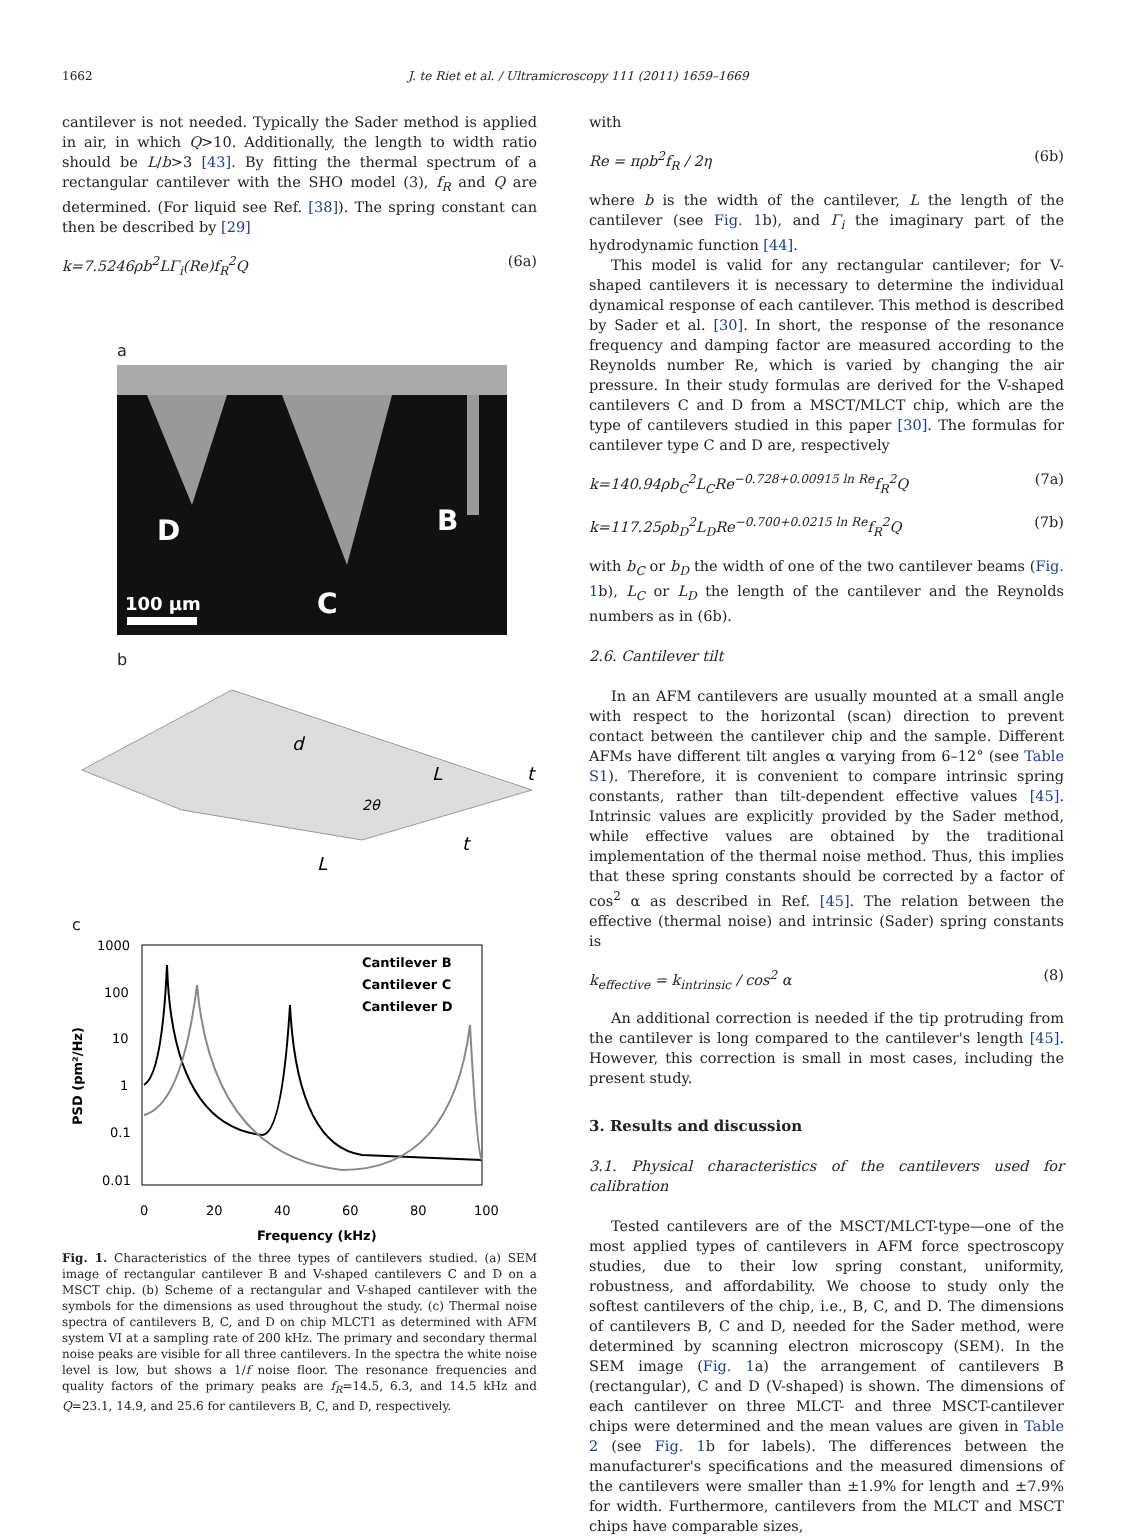1662 J. te Riet et al. / Ultramicroscopy 111 (2011) 1659–1669
cantilever is not needed. Typically the Sader method is applied in air, in which Q>10. Additionally, the length to width ratio should be L/b>3 [43]. By fitting the thermal spectrum of a rectangular cantilever with the SHO model (3), f<sub>R</sub> and Q are determined. (For liquid see Ref. [38]). The spring constant can then be described by [29]
k=7.5246ρb<sup>2</sup>LΓ<sub>i</sub>(Re)f<sub>R</sub><sup>2</sup>Q (6a)
a
D
B
C
100 µm
b
d
2θ
L
L
t
t
c
1000
100
10
1
0.1
0.01
0
20
40
60
80
100
Frequency (kHz)
PSD (pm²/Hz)
Cantilever B
Cantilever C
Cantilever D
Fig. 1. Characteristics of the three types of cantilevers studied. (a) SEM image of rectangular cantilever B and V-shaped cantilevers C and D on a MSCT chip. (b) Scheme of a rectangular and V-shaped cantilever with the symbols for the dimensions as used throughout the study. (c) Thermal noise spectra of cantilevers B, C, and D on chip MLCT1 as determined with AFM system VI at a sampling rate of 200 kHz. The primary and secondary thermal noise peaks are visible for all three cantilevers. In the spectra the white noise level is low, but shows a 1/f noise floor. The resonance frequencies and quality factors of the primary peaks are f<sub>R</sub>=14.5, 6.3, and 14.5 kHz and Q=23.1, 14.9, and 25.6 for cantilevers B, C, and D, respectively.
with
Re = πρb<sup>2</sup>f<sub>R</sub> / 2η (6b)
where b is the width of the cantilever, L the length of the cantilever (see Fig. 1b), and Γ<sub>i</sub> the imaginary part of the hydrodynamic function [44].
This model is valid for any rectangular cantilever; for V-shaped cantilevers it is necessary to determine the individual dynamical response of each cantilever. This method is described by Sader et al. [30]. In short, the response of the resonance frequency and damping factor are measured according to the Reynolds number Re, which is varied by changing the air pressure. In their study formulas are derived for the V-shaped cantilevers C and D from a MSCT/MLCT chip, which are the type of cantilevers studied in this paper [30]. The formulas for cantilever type C and D are, respectively
k=140.94ρb<sub>C</sub><sup>2</sup>L<sub>C</sub>Re<sup>−0.728+0.00915 ln Re</sup>f<sub>R</sub><sup>2</sup>Q (7a)
k=117.25ρb<sub>D</sub><sup>2</sup>L<sub>D</sub>Re<sup>−0.700+0.0215 ln Re</sup>f<sub>R</sub><sup>2</sup>Q (7b)
with b<sub>C</sub> or b<sub>D</sub> the width of one of the two cantilever beams (Fig. 1b), L<sub>C</sub> or L<sub>D</sub> the length of the cantilever and the Reynolds numbers as in (6b).
2.6. Cantilever tilt
In an AFM cantilevers are usually mounted at a small angle with respect to the horizontal (scan) direction to prevent contact between the cantilever chip and the sample. Different AFMs have different tilt angles α varying from 6–12° (see Table S1). Therefore, it is convenient to compare intrinsic spring constants, rather than tilt-dependent effective values [45]. Intrinsic values are explicitly provided by the Sader method, while effective values are obtained by the traditional implementation of the thermal noise method. Thus, this implies that these spring constants should be corrected by a factor of cos<sup>2</sup> α as described in Ref. [45]. The relation between the effective (thermal noise) and intrinsic (Sader) spring constants is
k<sub>effective</sub> = k<sub>intrinsic</sub> / cos<sup>2</sup> α (8)
An additional correction is needed if the tip protruding from the cantilever is long compared to the cantilever's length [45]. However, this correction is small in most cases, including the present study.
3. Results and discussion
3.1. Physical characteristics of the cantilevers used for calibration
Tested cantilevers are of the MSCT/MLCT-type—one of the most applied types of cantilevers in AFM force spectroscopy studies, due to their low spring constant, uniformity, robustness, and affordability. We choose to study only the softest cantilevers of the chip, i.e., B, C, and D. The dimensions of cantilevers B, C and D, needed for the Sader method, were determined by scanning electron microscopy (SEM). In the SEM image (Fig. 1a) the arrangement of cantilevers B (rectangular), C and D (V-shaped) is shown. The dimensions of each cantilever on three MLCT- and three MSCT-cantilever chips were determined and the mean values are given in Table 2 (see Fig. 1b for labels). The differences between the manufacturer's specifications and the measured dimensions of the cantilevers were smaller than ±1.9% for length and ±7.9% for width. Furthermore, cantilevers from the MLCT and MSCT chips have comparable sizes,